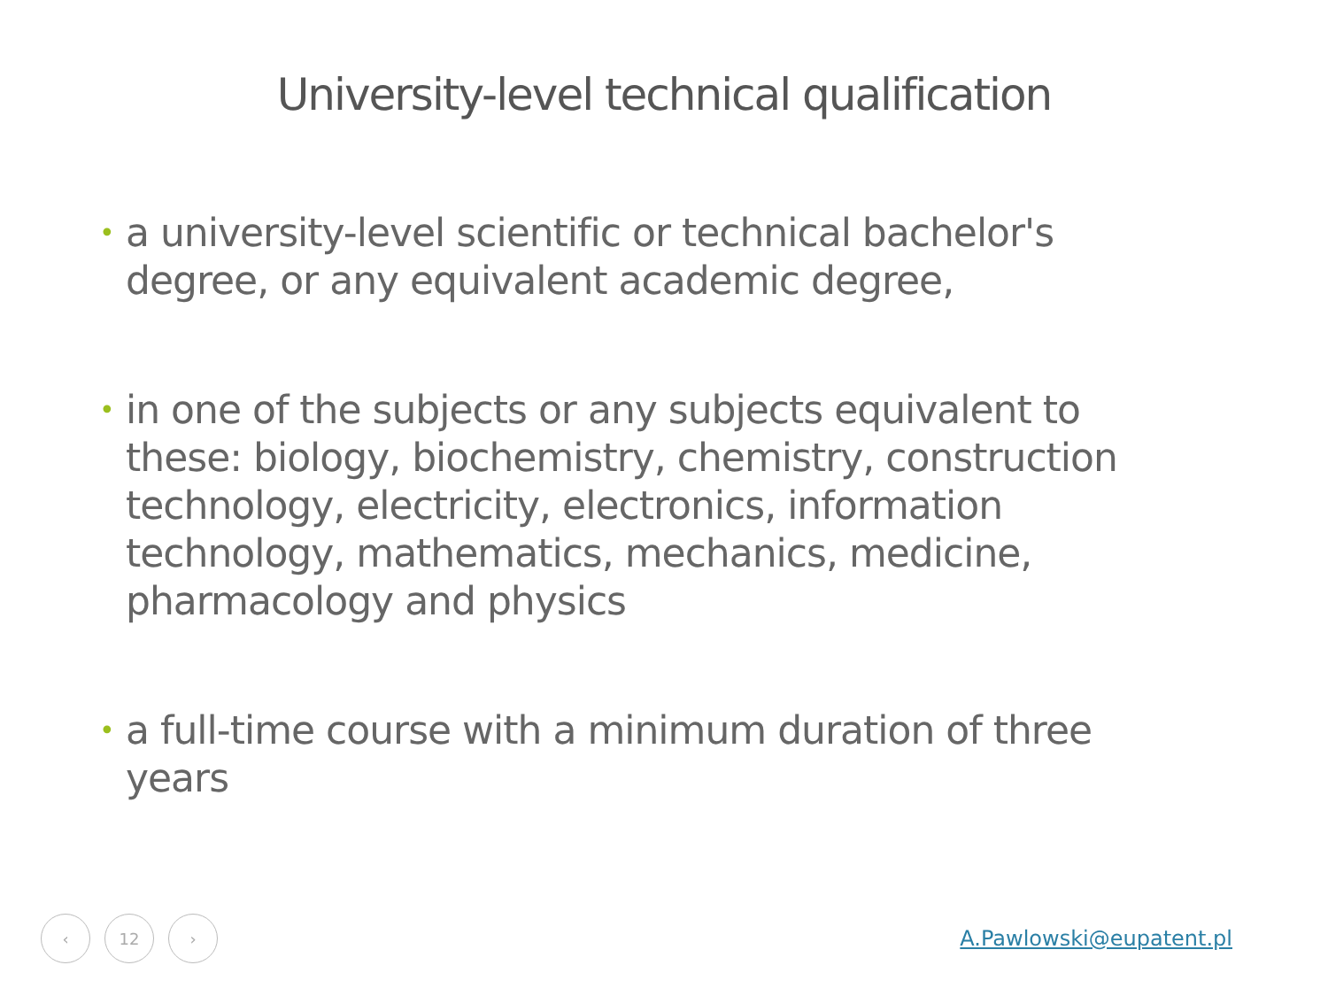University-level technical qualification
• a university-level scientific or technical bachelor's degree, or any equivalent academic degree,
• in one of the subjects or any subjects equivalent to these: biology, biochemistry, chemistry, construction technology, electricity, electronics, information technology, mathematics, mechanics, medicine, pharmacology and physics
• a full-time course with a minimum duration of three years
‹ 12 ›
A.Pawlowski@eupatent.pl